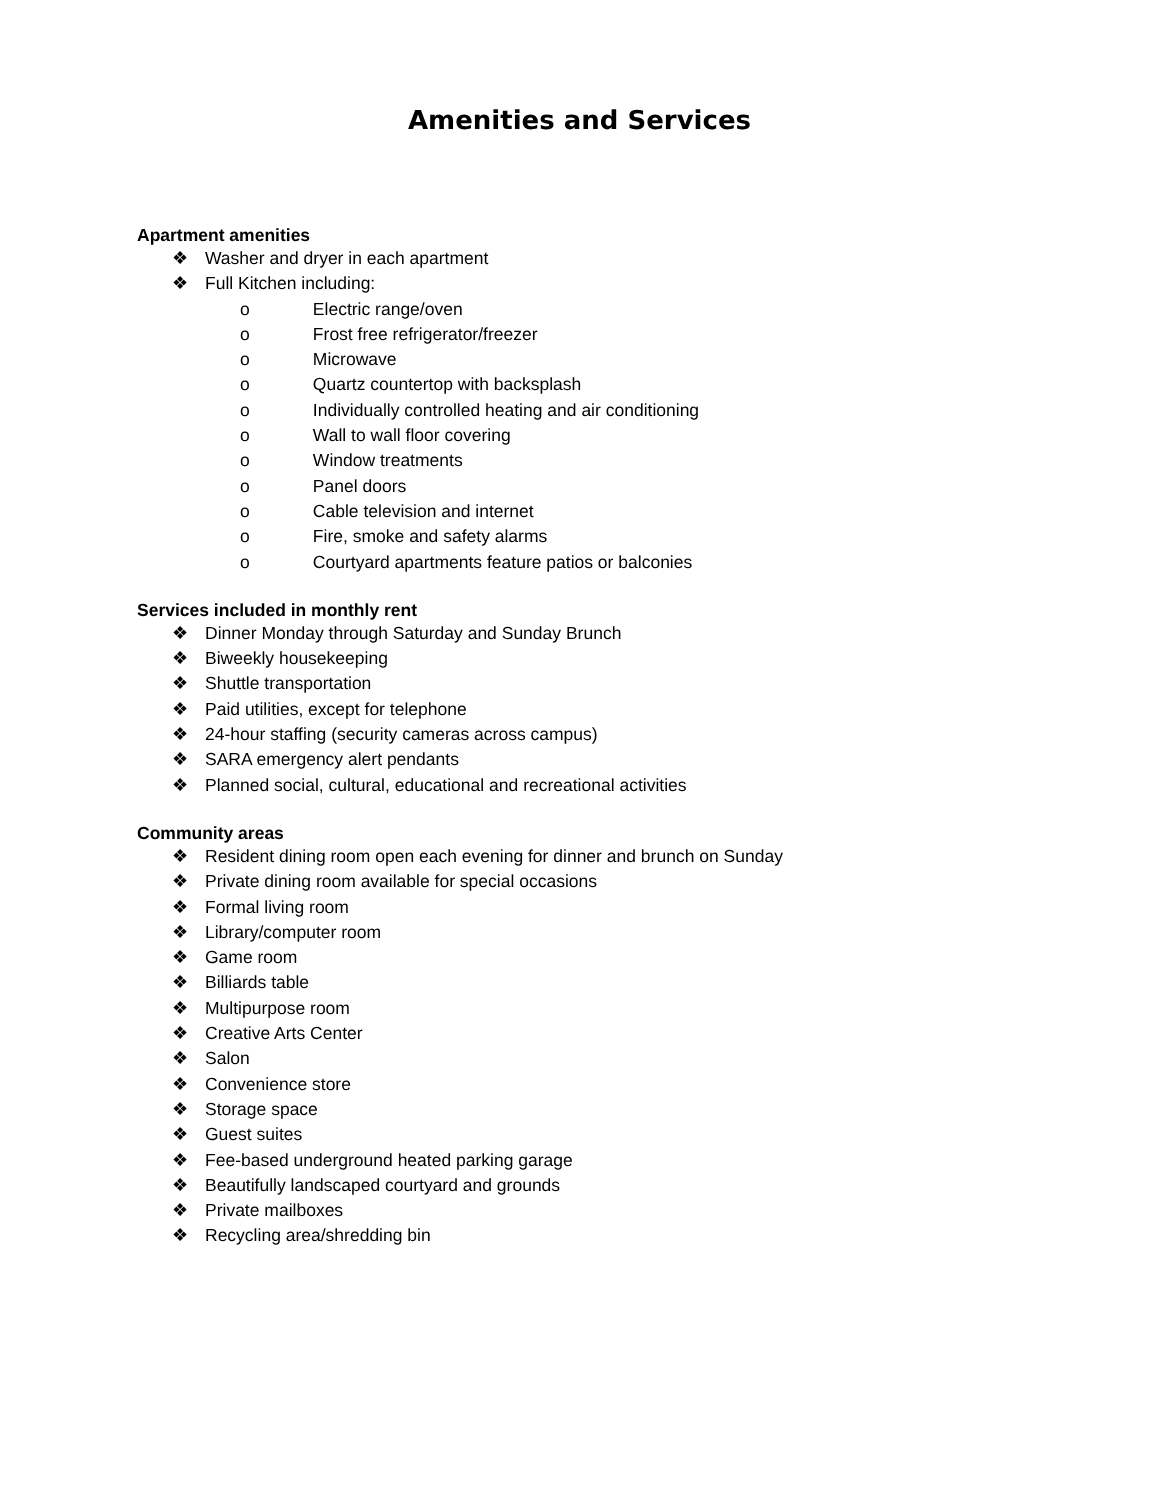Amenities and Services
Apartment amenities
❖ Washer and dryer in each apartment
❖ Full Kitchen including:
o Electric range/oven
o Frost free refrigerator/freezer
o Microwave
o Quartz countertop with backsplash
o Individually controlled heating and air conditioning
o Wall to wall floor covering
o Window treatments
o Panel doors
o Cable television and internet
o Fire, smoke and safety alarms
o Courtyard apartments feature patios or balconies
Services included in monthly rent
❖ Dinner Monday through Saturday and Sunday Brunch
❖ Biweekly housekeeping
❖ Shuttle transportation
❖ Paid utilities, except for telephone
❖ 24-hour staffing (security cameras across campus)
❖ SARA emergency alert pendants
❖ Planned social, cultural, educational and recreational activities
Community areas
❖ Resident dining room open each evening for dinner and brunch on Sunday
❖ Private dining room available for special occasions
❖ Formal living room
❖ Library/computer room
❖ Game room
❖ Billiards table
❖ Multipurpose room
❖ Creative Arts Center
❖ Salon
❖ Convenience store
❖ Storage space
❖ Guest suites
❖ Fee-based underground heated parking garage
❖ Beautifully landscaped courtyard and grounds
❖ Private mailboxes
❖ Recycling area/shredding bin